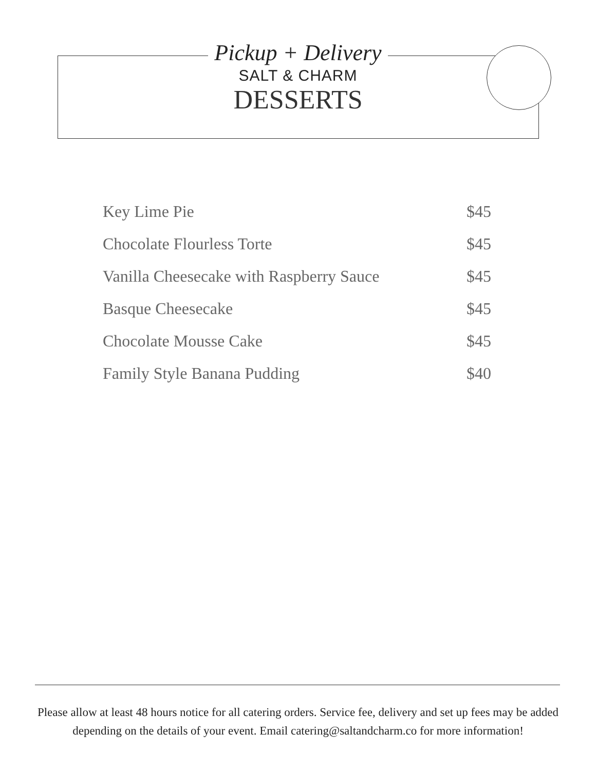Pickup + Delivery
SALT & CHARM
DESSERTS
| Key Lime Pie | $45 |
| Chocolate Flourless Torte | $45 |
| Vanilla Cheesecake with Raspberry Sauce | $45 |
| Basque Cheesecake | $45 |
| Chocolate Mousse Cake | $45 |
| Family Style Banana Pudding | $40 |
Please allow at least 48 hours notice for all catering orders. Service fee, delivery and set up fees may be added depending on the details of your event. Email catering@saltandcharm.co for more information!